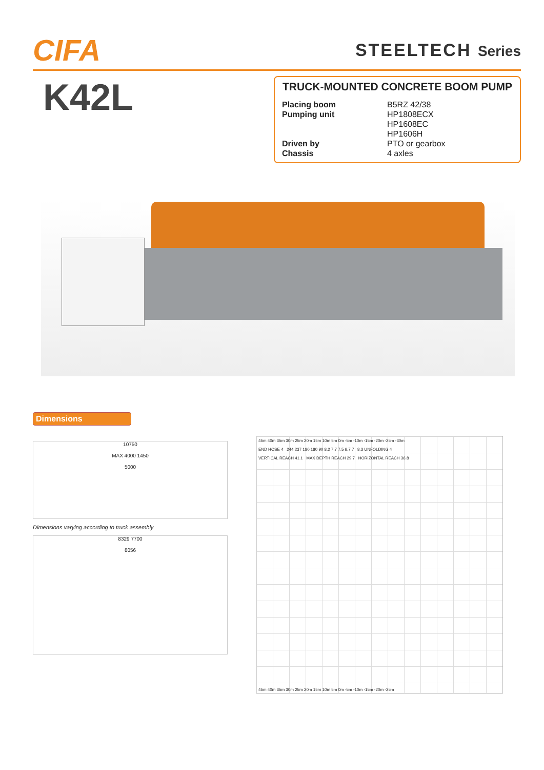CIFA
STEELTECH Series
K42L
TRUCK-MOUNTED CONCRETE BOOM PUMP
| Placing boom | B5RZ 42/38 |
| Pumping unit | HP1808ECX |
| | HP1608EC |
| | HP1606H |
| Driven by | PTO or gearbox |
| Chassis | 4 axles |
Dimensions
10750
MAX 4000 1450
5000
Dimensions varying according to truck assembly
8329 7700
8056
45m 40m 35m 30m 25m 20m 15m 10m 5m 0m -5m -10m -15m -20m -25m -30m
END HOSE 4 244 237 180 180 90 8.2 7.7 7.5 6.7 7 8.3 UNFOLDING 4
VERTICAL REACH 41.1 MAX DEPTH REACH 29.7 HORIZONTAL REACH 36.8
45m 40m 35m 30m 25m 20m 15m 10m 5m 0m -5m -10m -15m -20m -25m